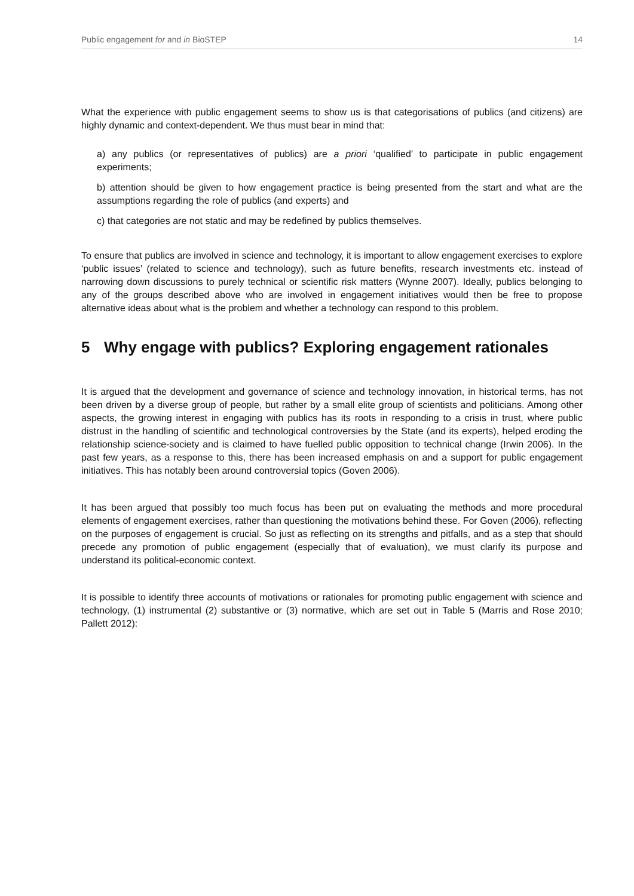Public engagement for and in BioSTEP 14
What the experience with public engagement seems to show us is that categorisations of publics (and citizens) are highly dynamic and context-dependent. We thus must bear in mind that:
a) any publics (or representatives of publics) are a priori ‘qualified’ to participate in public engagement experiments;
b) attention should be given to how engagement practice is being presented from the start and what are the assumptions regarding the role of publics (and experts) and
c) that categories are not static and may be redefined by publics themselves.
To ensure that publics are involved in science and technology, it is important to allow engagement exercises to explore ‘public issues’ (related to science and technology), such as future benefits, research investments etc. instead of narrowing down discussions to purely technical or scientific risk matters (Wynne 2007). Ideally, publics belonging to any of the groups described above who are involved in engagement initiatives would then be free to propose alternative ideas about what is the problem and whether a technology can respond to this problem.
5 Why engage with publics? Exploring engagement rationales
It is argued that the development and governance of science and technology innovation, in historical terms, has not been driven by a diverse group of people, but rather by a small elite group of scientists and politicians. Among other aspects, the growing interest in engaging with publics has its roots in responding to a crisis in trust, where public distrust in the handling of scientific and technological controversies by the State (and its experts), helped eroding the relationship science-society and is claimed to have fuelled public opposition to technical change (Irwin 2006). In the past few years, as a response to this, there has been increased emphasis on and a support for public engagement initiatives. This has notably been around controversial topics (Goven 2006).
It has been argued that possibly too much focus has been put on evaluating the methods and more procedural elements of engagement exercises, rather than questioning the motivations behind these. For Goven (2006), reflecting on the purposes of engagement is crucial. So just as reflecting on its strengths and pitfalls, and as a step that should precede any promotion of public engagement (especially that of evaluation), we must clarify its purpose and understand its political-economic context.
It is possible to identify three accounts of motivations or rationales for promoting public engagement with science and technology, (1) instrumental (2) substantive or (3) normative, which are set out in Table 5 (Marris and Rose 2010; Pallett 2012):